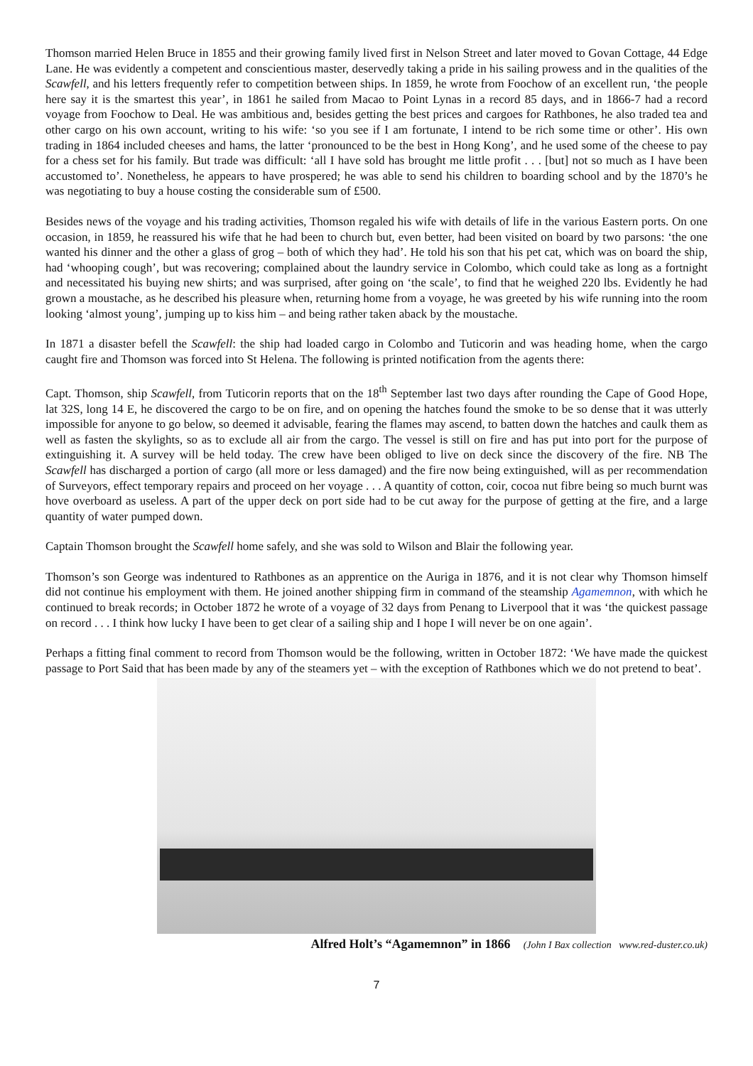Thomson married Helen Bruce in 1855 and their growing family lived first in Nelson Street and later moved to Govan Cottage, 44 Edge Lane. He was evidently a competent and conscientious master, deservedly taking a pride in his sailing prowess and in the qualities of the Scawfell, and his letters frequently refer to competition between ships. In 1859, he wrote from Foochow of an excellent run, ‘the people here say it is the smartest this year’, in 1861 he sailed from Macao to Point Lynas in a record 85 days, and in 1866-7 had a record voyage from Foochow to Deal. He was ambitious and, besides getting the best prices and cargoes for Rathbones, he also traded tea and other cargo on his own account, writing to his wife: ‘so you see if I am fortunate, I intend to be rich some time or other’. His own trading in 1864 included cheeses and hams, the latter ‘pronounced to be the best in Hong Kong’, and he used some of the cheese to pay for a chess set for his family. But trade was difficult: ‘all I have sold has brought me little profit . . . [but] not so much as I have been accustomed to’. Nonetheless, he appears to have prospered; he was able to send his children to boarding school and by the 1870’s he was negotiating to buy a house costing the considerable sum of £500.
Besides news of the voyage and his trading activities, Thomson regaled his wife with details of life in the various Eastern ports. On one occasion, in 1859, he reassured his wife that he had been to church but, even better, had been visited on board by two parsons: ‘the one wanted his dinner and the other a glass of grog – both of which they had’. He told his son that his pet cat, which was on board the ship, had ‘whooping cough’, but was recovering; complained about the laundry service in Colombo, which could take as long as a fortnight and necessitated his buying new shirts; and was surprised, after going on ‘the scale’, to find that he weighed 220 lbs. Evidently he had grown a moustache, as he described his pleasure when, returning home from a voyage, he was greeted by his wife running into the room looking ‘almost young’, jumping up to kiss him – and being rather taken aback by the moustache.
In 1871 a disaster befell the Scawfell: the ship had loaded cargo in Colombo and Tuticorin and was heading home, when the cargo caught fire and Thomson was forced into St Helena. The following is printed notification from the agents there:
Capt. Thomson, ship Scawfell, from Tuticorin reports that on the 18<sup>th</sup> September last two days after rounding the Cape of Good Hope, lat 32S, long 14 E, he discovered the cargo to be on fire, and on opening the hatches found the smoke to be so dense that it was utterly impossible for anyone to go below, so deemed it advisable, fearing the flames may ascend, to batten down the hatches and caulk them as well as fasten the skylights, so as to exclude all air from the cargo. The vessel is still on fire and has put into port for the purpose of extinguishing it. A survey will be held today. The crew have been obliged to live on deck since the discovery of the fire. NB The Scawfell has discharged a portion of cargo (all more or less damaged) and the fire now being extinguished, will as per recommendation of Surveyors, effect temporary repairs and proceed on her voyage . . . A quantity of cotton, coir, cocoa nut fibre being so much burnt was hove overboard as useless. A part of the upper deck on port side had to be cut away for the purpose of getting at the fire, and a large quantity of water pumped down.
Captain Thomson brought the Scawfell home safely, and she was sold to Wilson and Blair the following year.
Thomson’s son George was indentured to Rathbones as an apprentice on the Auriga in 1876, and it is not clear why Thomson himself did not continue his employment with them. He joined another shipping firm in command of the steamship Agamemnon, with which he continued to break records; in October 1872 he wrote of a voyage of 32 days from Penang to Liverpool that it was ‘the quickest passage on record . . . I think how lucky I have been to get clear of a sailing ship and I hope I will never be on one again’.
Perhaps a fitting final comment to record from Thomson would be the following, written in October 1872: ‘We have made the quickest passage to Port Said that has been made by any of the steamers yet – with the exception of Rathbones which we do not pretend to beat’.
Alfred Holt’s “Agamemnon” in 1866 (John I Bax collection www.red-duster.co.uk)
7